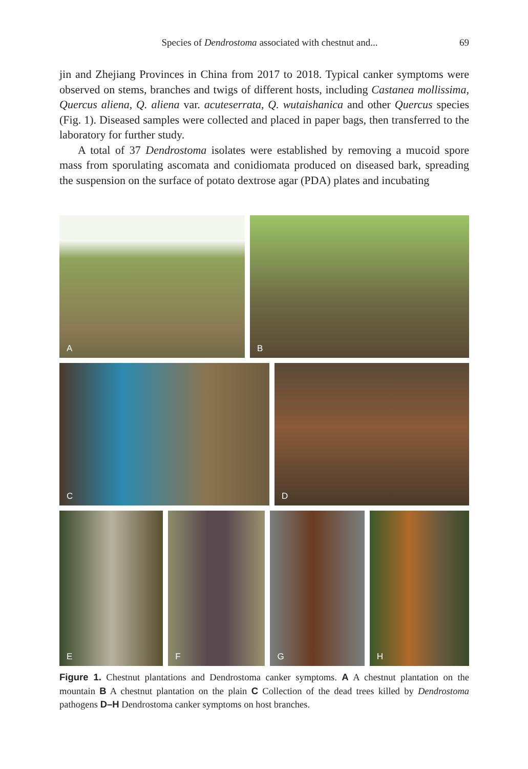Species of Dendrostoma associated with chestnut and...
69
jin and Zhejiang Provinces in China from 2017 to 2018. Typical canker symptoms were observed on stems, branches and twigs of different hosts, including Castanea mollissima, Quercus aliena, Q. aliena var. acuteserrata, Q. wutaishanica and other Quercus species (Fig. 1). Diseased samples were collected and placed in paper bags, then transferred to the laboratory for further study.
A total of 37 Dendrostoma isolates were established by removing a mucoid spore mass from sporulating ascomata and conidiomata produced on diseased bark, spreading the suspension on the surface of potato dextrose agar (PDA) plates and incubating
A
B
C
D
E
F
G
H
Figure 1. Chestnut plantations and Dendrostoma canker symptoms. A A chestnut plantation on the mountain B A chestnut plantation on the plain C Collection of the dead trees killed by Dendrostoma pathogens D–H Dendrostoma canker symptoms on host branches.